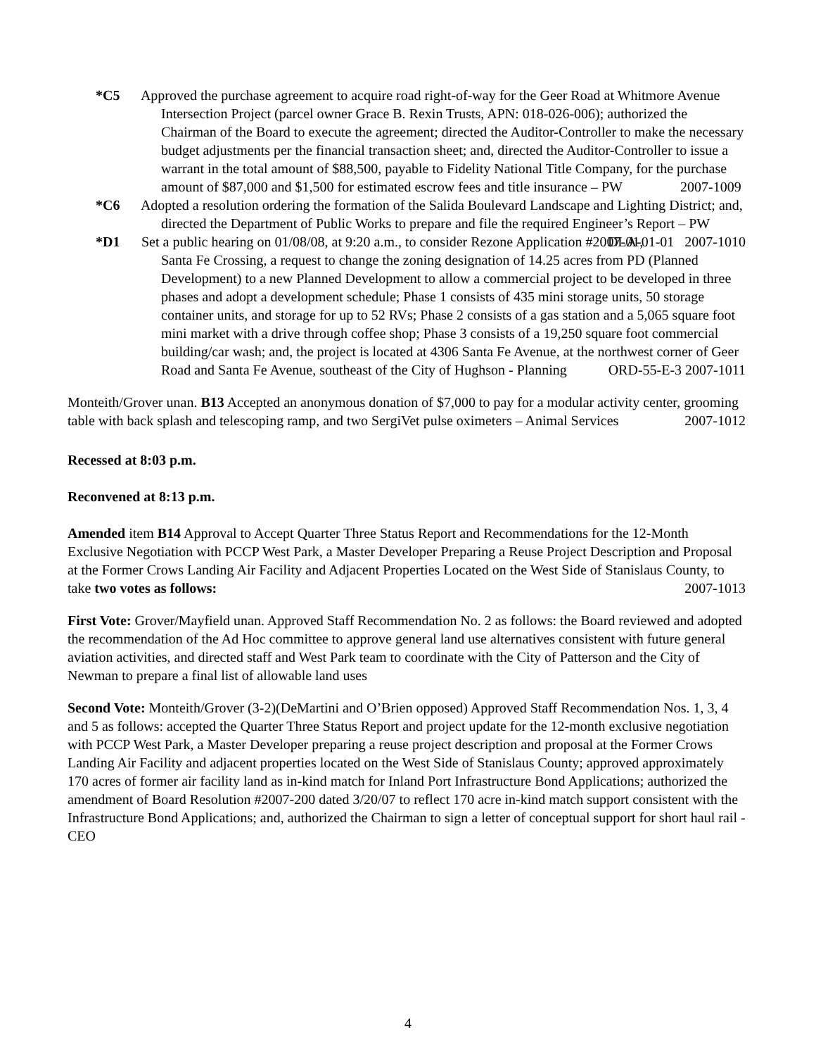*C5 Approved the purchase agreement to acquire road right-of-way for the Geer Road at Whitmore Avenue Intersection Project (parcel owner Grace B. Rexin Trusts, APN: 018-026-006); authorized the Chairman of the Board to execute the agreement; directed the Auditor-Controller to make the necessary budget adjustments per the financial transaction sheet; and, directed the Auditor-Controller to issue a warrant in the total amount of $88,500, payable to Fidelity National Title Company, for the purchase amount of $87,000 and $1,500 for estimated escrow fees and title insurance – PW 2007-1009
*C6 Adopted a resolution ordering the formation of the Salida Boulevard Landscape and Lighting District; and, directed the Department of Public Works to prepare and file the required Engineer’s Report – PW DLA-01-01 2007-1010
*D1 Set a public hearing on 01/08/08, at 9:20 a.m., to consider Rezone Application #2007-01, Santa Fe Crossing, a request to change the zoning designation of 14.25 acres from PD (Planned Development) to a new Planned Development to allow a commercial project to be developed in three phases and adopt a development schedule; Phase 1 consists of 435 mini storage units, 50 storage container units, and storage for up to 52 RVs; Phase 2 consists of a gas station and a 5,065 square foot mini market with a drive through coffee shop; Phase 3 consists of a 19,250 square foot commercial building/car wash; and, the project is located at 4306 Santa Fe Avenue, at the northwest corner of Geer Road and Santa Fe Avenue, southeast of the City of Hughson - Planning ORD-55-E-3 2007-1011
Monteith/Grover unan. B13 Accepted an anonymous donation of $7,000 to pay for a modular activity center, grooming table with back splash and telescoping ramp, and two SergiVet pulse oximeters – Animal Services 2007-1012
Recessed at 8:03 p.m.
Reconvened at 8:13 p.m.
Amended item B14 Approval to Accept Quarter Three Status Report and Recommendations for the 12-Month Exclusive Negotiation with PCCP West Park, a Master Developer Preparing a Reuse Project Description and Proposal at the Former Crows Landing Air Facility and Adjacent Properties Located on the West Side of Stanislaus County, to take two votes as follows: 2007-1013
First Vote: Grover/Mayfield unan. Approved Staff Recommendation No. 2 as follows: the Board reviewed and adopted the recommendation of the Ad Hoc committee to approve general land use alternatives consistent with future general aviation activities, and directed staff and West Park team to coordinate with the City of Patterson and the City of Newman to prepare a final list of allowable land uses
Second Vote: Monteith/Grover (3-2)(DeMartini and O’Brien opposed) Approved Staff Recommendation Nos. 1, 3, 4 and 5 as follows: accepted the Quarter Three Status Report and project update for the 12-month exclusive negotiation with PCCP West Park, a Master Developer preparing a reuse project description and proposal at the Former Crows Landing Air Facility and adjacent properties located on the West Side of Stanislaus County; approved approximately 170 acres of former air facility land as in-kind match for Inland Port Infrastructure Bond Applications; authorized the amendment of Board Resolution #2007-200 dated 3/20/07 to reflect 170 acre in-kind match support consistent with the Infrastructure Bond Applications; and, authorized the Chairman to sign a letter of conceptual support for short haul rail - CEO
4